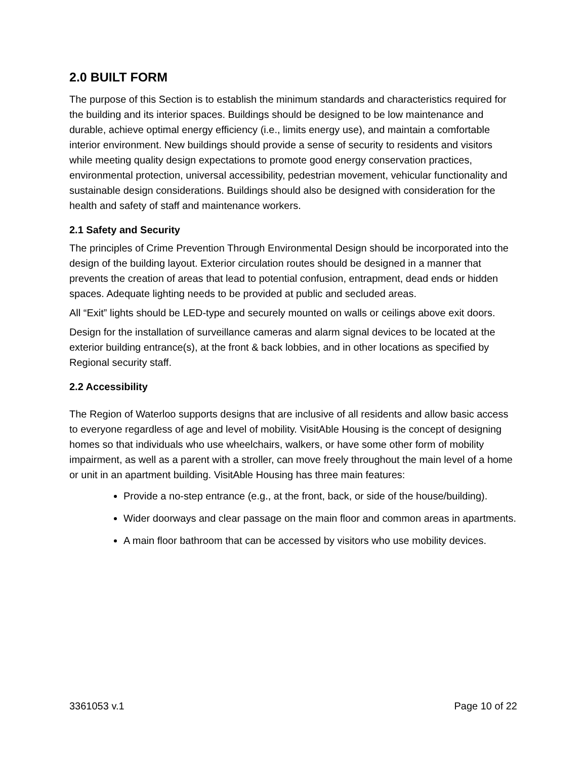2.0 BUILT FORM
The purpose of this Section is to establish the minimum standards and characteristics required for the building and its interior spaces. Buildings should be designed to be low maintenance and durable, achieve optimal energy efficiency (i.e., limits energy use), and maintain a comfortable interior environment. New buildings should provide a sense of security to residents and visitors while meeting quality design expectations to promote good energy conservation practices, environmental protection, universal accessibility, pedestrian movement, vehicular functionality and sustainable design considerations. Buildings should also be designed with consideration for the health and safety of staff and maintenance workers.
2.1 Safety and Security
The principles of Crime Prevention Through Environmental Design should be incorporated into the design of the building layout. Exterior circulation routes should be designed in a manner that prevents the creation of areas that lead to potential confusion, entrapment, dead ends or hidden spaces. Adequate lighting needs to be provided at public and secluded areas.
All “Exit” lights should be LED-type and securely mounted on walls or ceilings above exit doors.
Design for the installation of surveillance cameras and alarm signal devices to be located at the exterior building entrance(s), at the front & back lobbies, and in other locations as specified by Regional security staff.
2.2 Accessibility
The Region of Waterloo supports designs that are inclusive of all residents and allow basic access to everyone regardless of age and level of mobility. VisitAble Housing is the concept of designing homes so that individuals who use wheelchairs, walkers, or have some other form of mobility impairment, as well as a parent with a stroller, can move freely throughout the main level of a home or unit in an apartment building. VisitAble Housing has three main features:
Provide a no-step entrance (e.g., at the front, back, or side of the house/building).
Wider doorways and clear passage on the main floor and common areas in apartments.
A main floor bathroom that can be accessed by visitors who use mobility devices.
3361053 v.1 Page 10 of 22